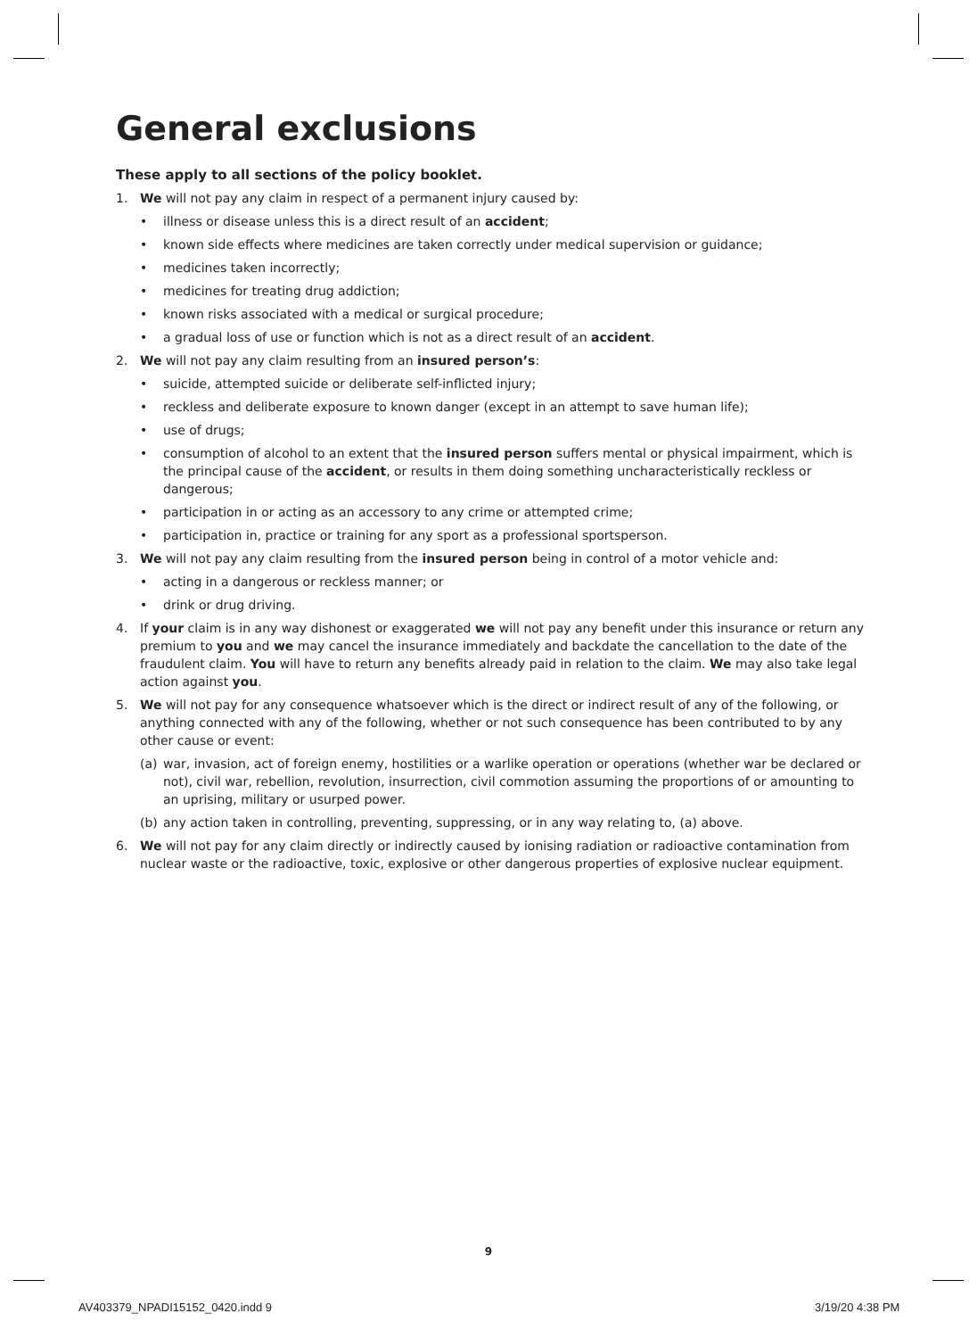General exclusions
These apply to all sections of the policy booklet.
1. We will not pay any claim in respect of a permanent injury caused by:
• illness or disease unless this is a direct result of an accident;
• known side effects where medicines are taken correctly under medical supervision or guidance;
• medicines taken incorrectly;
• medicines for treating drug addiction;
• known risks associated with a medical or surgical procedure;
• a gradual loss of use or function which is not as a direct result of an accident.
2. We will not pay any claim resulting from an insured person’s:
• suicide, attempted suicide or deliberate self-inflicted injury;
• reckless and deliberate exposure to known danger (except in an attempt to save human life);
• use of drugs;
• consumption of alcohol to an extent that the insured person suffers mental or physical impairment, which is the principal cause of the accident, or results in them doing something uncharacteristically reckless or dangerous;
• participation in or acting as an accessory to any crime or attempted crime;
• participation in, practice or training for any sport as a professional sportsperson.
3. We will not pay any claim resulting from the insured person being in control of a motor vehicle and:
• acting in a dangerous or reckless manner; or
• drink or drug driving.
4. If your claim is in any way dishonest or exaggerated we will not pay any benefit under this insurance or return any premium to you and we may cancel the insurance immediately and backdate the cancellation to the date of the fraudulent claim. You will have to return any benefits already paid in relation to the claim. We may also take legal action against you.
5. We will not pay for any consequence whatsoever which is the direct or indirect result of any of the following, or anything connected with any of the following, whether or not such consequence has been contributed to by any other cause or event:
(a) war, invasion, act of foreign enemy, hostilities or a warlike operation or operations (whether war be declared or not), civil war, rebellion, revolution, insurrection, civil commotion assuming the proportions of or amounting to an uprising, military or usurped power.
(b) any action taken in controlling, preventing, suppressing, or in any way relating to, (a) above.
6. We will not pay for any claim directly or indirectly caused by ionising radiation or radioactive contamination from nuclear waste or the radioactive, toxic, explosive or other dangerous properties of explosive nuclear equipment.
9
AV403379_NPADI15152_0420.indd 9
3/19/20 4:38 PM